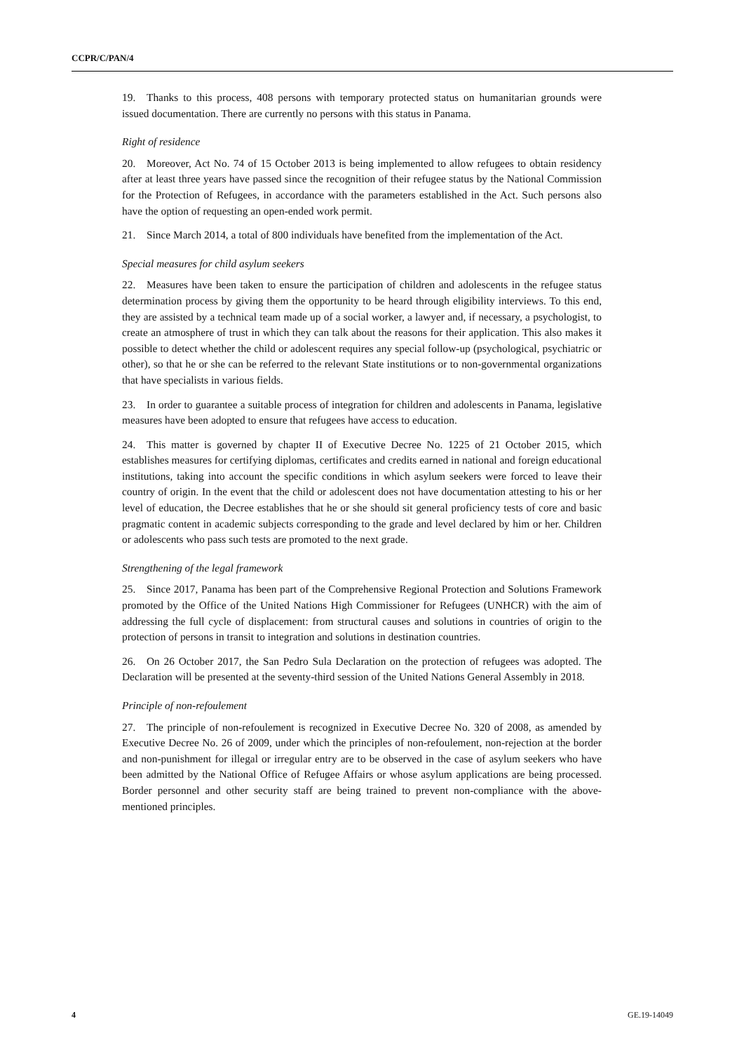CCPR/C/PAN/4
19. Thanks to this process, 408 persons with temporary protected status on humanitarian grounds were issued documentation. There are currently no persons with this status in Panama.
Right of residence
20. Moreover, Act No. 74 of 15 October 2013 is being implemented to allow refugees to obtain residency after at least three years have passed since the recognition of their refugee status by the National Commission for the Protection of Refugees, in accordance with the parameters established in the Act. Such persons also have the option of requesting an open-ended work permit.
21. Since March 2014, a total of 800 individuals have benefited from the implementation of the Act.
Special measures for child asylum seekers
22. Measures have been taken to ensure the participation of children and adolescents in the refugee status determination process by giving them the opportunity to be heard through eligibility interviews. To this end, they are assisted by a technical team made up of a social worker, a lawyer and, if necessary, a psychologist, to create an atmosphere of trust in which they can talk about the reasons for their application. This also makes it possible to detect whether the child or adolescent requires any special follow-up (psychological, psychiatric or other), so that he or she can be referred to the relevant State institutions or to non-governmental organizations that have specialists in various fields.
23. In order to guarantee a suitable process of integration for children and adolescents in Panama, legislative measures have been adopted to ensure that refugees have access to education.
24. This matter is governed by chapter II of Executive Decree No. 1225 of 21 October 2015, which establishes measures for certifying diplomas, certificates and credits earned in national and foreign educational institutions, taking into account the specific conditions in which asylum seekers were forced to leave their country of origin. In the event that the child or adolescent does not have documentation attesting to his or her level of education, the Decree establishes that he or she should sit general proficiency tests of core and basic pragmatic content in academic subjects corresponding to the grade and level declared by him or her. Children or adolescents who pass such tests are promoted to the next grade.
Strengthening of the legal framework
25. Since 2017, Panama has been part of the Comprehensive Regional Protection and Solutions Framework promoted by the Office of the United Nations High Commissioner for Refugees (UNHCR) with the aim of addressing the full cycle of displacement: from structural causes and solutions in countries of origin to the protection of persons in transit to integration and solutions in destination countries.
26. On 26 October 2017, the San Pedro Sula Declaration on the protection of refugees was adopted. The Declaration will be presented at the seventy-third session of the United Nations General Assembly in 2018.
Principle of non-refoulement
27. The principle of non-refoulement is recognized in Executive Decree No. 320 of 2008, as amended by Executive Decree No. 26 of 2009, under which the principles of non-refoulement, non-rejection at the border and non-punishment for illegal or irregular entry are to be observed in the case of asylum seekers who have been admitted by the National Office of Refugee Affairs or whose asylum applications are being processed. Border personnel and other security staff are being trained to prevent non-compliance with the above-mentioned principles.
4 GE.19-14049